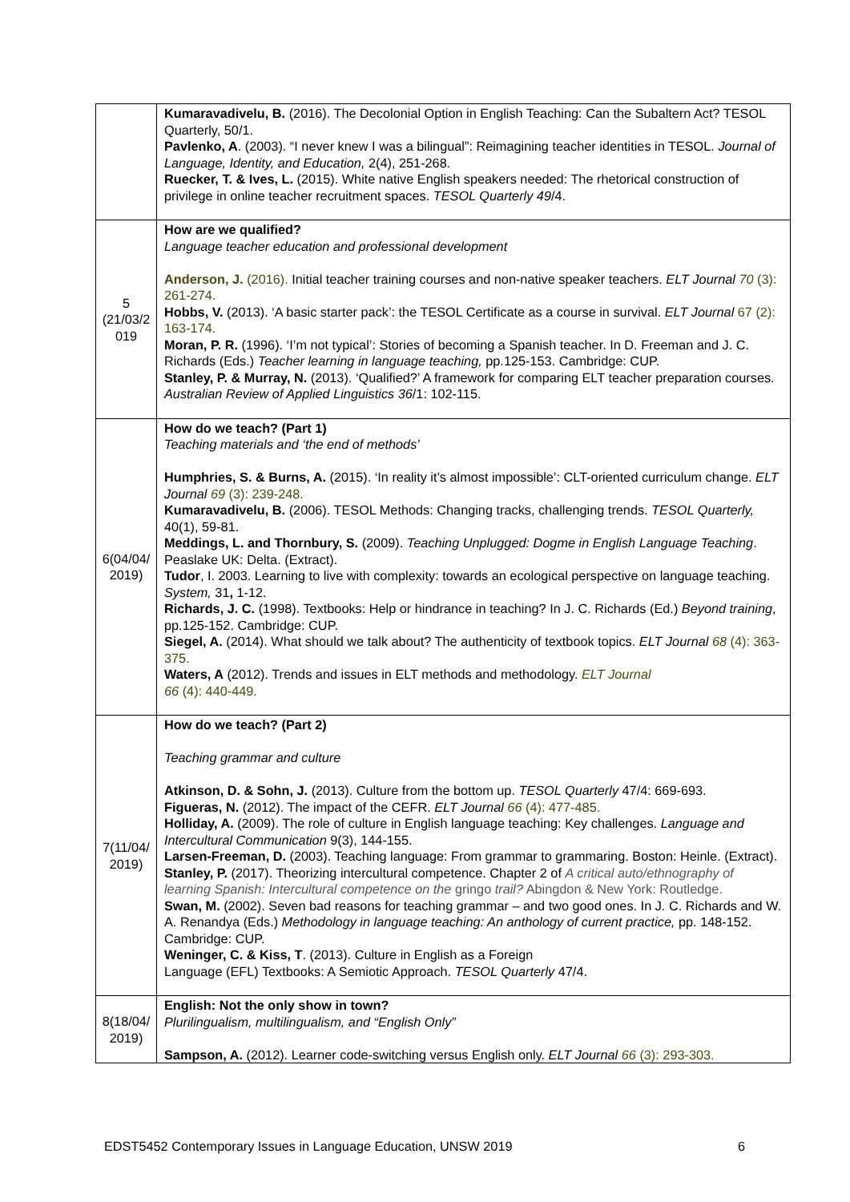| | Kumaravadivelu, B. (2016). The Decolonial Option in English Teaching: Can the Subaltern Act? TESOL Quarterly, 50/1. Pavlenko, A . (2003). “I never knew I was a bilingual”: Reimagining teacher identities in TESOL. Journal of Language, Identity, and Education, 2(4), 251-268. Ruecker, T. & Ives, L. (2015). White native English speakers needed: The rhetorical construction of privilege in online teacher recruitment spaces. TESOL Quarterly 49 /4. |
| 5 (21/03/2 019 | How are we qualified? Language teacher education and professional development Anderson, J. (2016). Initial teacher training courses and non-native speaker teachers. ELT Journal 70 (3): 261-274. Hobbs, V. (2013). ‘A basic starter pack’: the TESOL Certificate as a course in survival. ELT Journal 67 (2): 163-174. Moran, P. R. (1996). ‘I’m not typical’: Stories of becoming a Spanish teacher. In D. Freeman and J. C. Richards (Eds.) Teacher learning in language teaching, pp.125-153. Cambridge: CUP. Stanley, P. & Murray, N. (2013). ‘Qualified?’ A framework for comparing ELT teacher preparation courses. Australian Review of Applied Linguistics 36 /1: 102-115. |
| 6(04/04/ 2019) | How do we teach? (Part 1) Teaching materials and ‘the end of methods’ Humphries, S. & Burns, A. (2015). ‘In reality it’s almost impossible’: CLT-oriented curriculum change. ELT Journal 69 (3): 239-248. Kumaravadivelu, B. (2006). TESOL Methods: Changing tracks, challenging trends. TESOL Quarterly, 40(1), 59-81. Meddings, L. and Thornbury, S. (2009). Teaching Unplugged: Dogme in English Language Teaching . Peaslake UK: Delta. (Extract). Tudor , I. 2003. Learning to live with complexity: towards an ecological perspective on language teaching. System, 31 , 1-12. Richards, J. C. (1998). Textbooks: Help or hindrance in teaching? In J. C. Richards (Ed.) Beyond training , pp.125-152. Cambridge: CUP. Siegel, A. (2014). What should we talk about? The authenticity of textbook topics. ELT Journal 68 (4): 363-375. Waters, A (2012). Trends and issues in ELT methods and methodology. ELT Journal 66 (4): 440-449. |
| 7(11/04/ 2019) | How do we teach? (Part 2) Teaching grammar and culture Atkinson, D. & Sohn, J. (2013). Culture from the bottom up. TESOL Quarterly 47/4: 669-693. Figueras, N. (2012). The impact of the CEFR. ELT Journal 66 (4): 477-485. Holliday, A. (2009). The role of culture in English language teaching: Key challenges. Language and Intercultural Communication 9(3), 144-155. Larsen-Freeman, D. (2003). Teaching language: From grammar to grammaring. Boston: Heinle. (Extract). Stanley, P. (2017). Theorizing intercultural competence. Chapter 2 of A critical auto/ethnography of learning Spanish: Intercultural competence on the gringo trail? Abingdon & New York: Routledge. Swan, M. (2002). Seven bad reasons for teaching grammar – and two good ones. In J. C. Richards and W. A. Renandya (Eds.) Methodology in language teaching: An anthology of current practice, pp. 148-152. Cambridge: CUP. Weninger, C. & Kiss, T . (2013). Culture in English as a Foreign Language (EFL) Textbooks: A Semiotic Approach. TESOL Quarterly 47/4. |
| 8(18/04/ 2019) | English: Not the only show in town? Plurilingualism, multilingualism, and “English Only” Sampson, A. (2012). Learner code-switching versus English only. ELT Journal 66 (3): 293-303. |
EDST5452 Contemporary Issues in Language Education, UNSW 2019 6